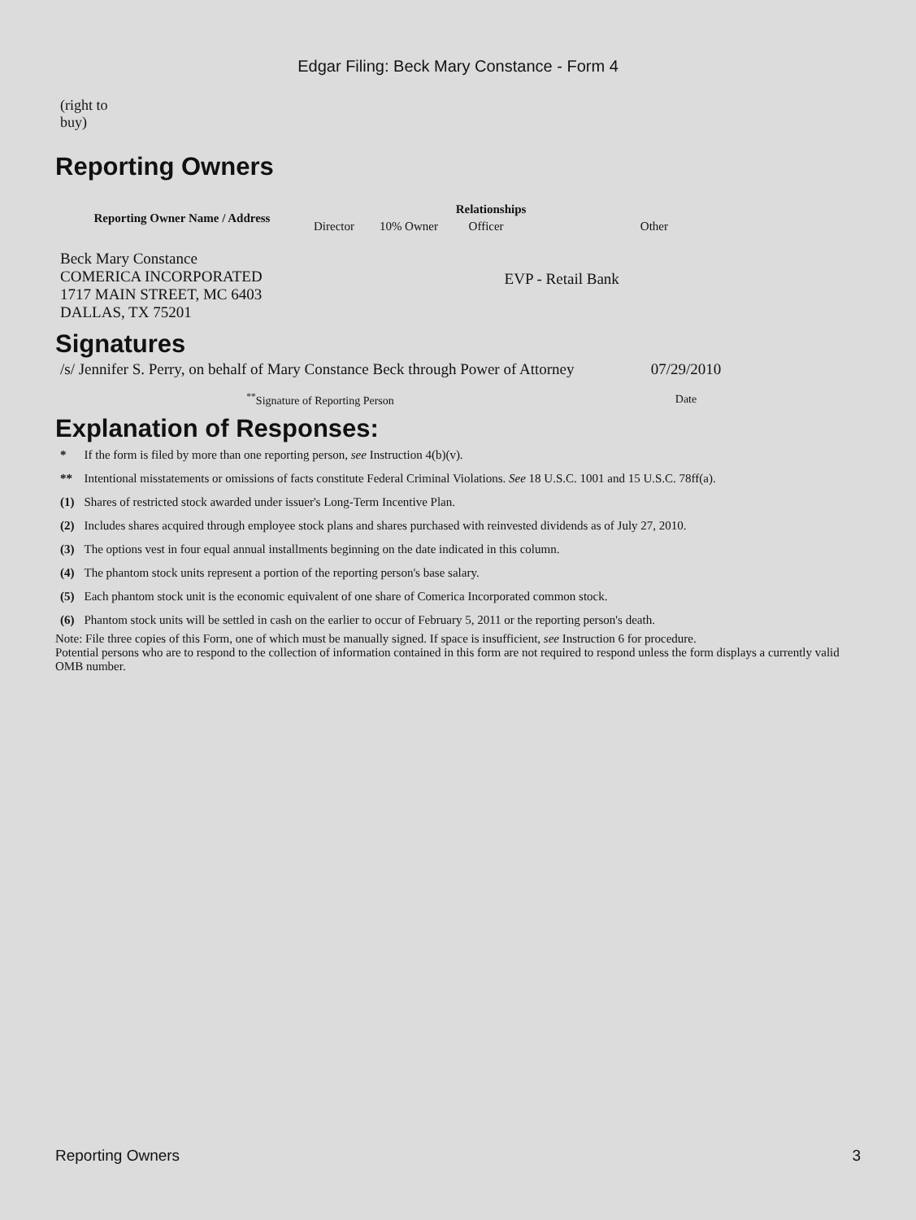Edgar Filing: Beck Mary Constance - Form 4
(right to
buy)
Reporting Owners
| Reporting Owner Name / Address | Relationships | | | |
| --- | --- | --- | --- | --- |
| | Director | 10% Owner | Officer | Other |
| Beck Mary Constance COMERICA INCORPORATED 1717 MAIN STREET, MC 6403 DALLAS, TX 75201 | | | EVP - Retail Bank | |
Signatures
| /s/ Jennifer S. Perry, on behalf of Mary Constance Beck through Power of Attorney | 07/29/2010 |
| <sup>**</sup> Signature of Reporting Person | Date |
Explanation of Responses:
| * | If the form is filed by more than one reporting person, see Instruction 4(b)(v). |
| ** | Intentional misstatements or omissions of facts constitute Federal Criminal Violations. See 18 U.S.C. 1001 and 15 U.S.C. 78ff(a). |
| (1) | Shares of restricted stock awarded under issuer's Long-Term Incentive Plan. |
| (2) | Includes shares acquired through employee stock plans and shares purchased with reinvested dividends as of July 27, 2010. |
| (3) | The options vest in four equal annual installments beginning on the date indicated in this column. |
| (4) | The phantom stock units represent a portion of the reporting person's base salary. |
| (5) | Each phantom stock unit is the economic equivalent of one share of Comerica Incorporated common stock. |
| (6) | Phantom stock units will be settled in cash on the earlier to occur of February 5, 2011 or the reporting person's death. |
Note: File three copies of this Form, one of which must be manually signed. If space is insufficient, see Instruction 6 for procedure.
Potential persons who are to respond to the collection of information contained in this form are not required to respond unless the form displays a currently valid OMB number.
Reporting Owners 3